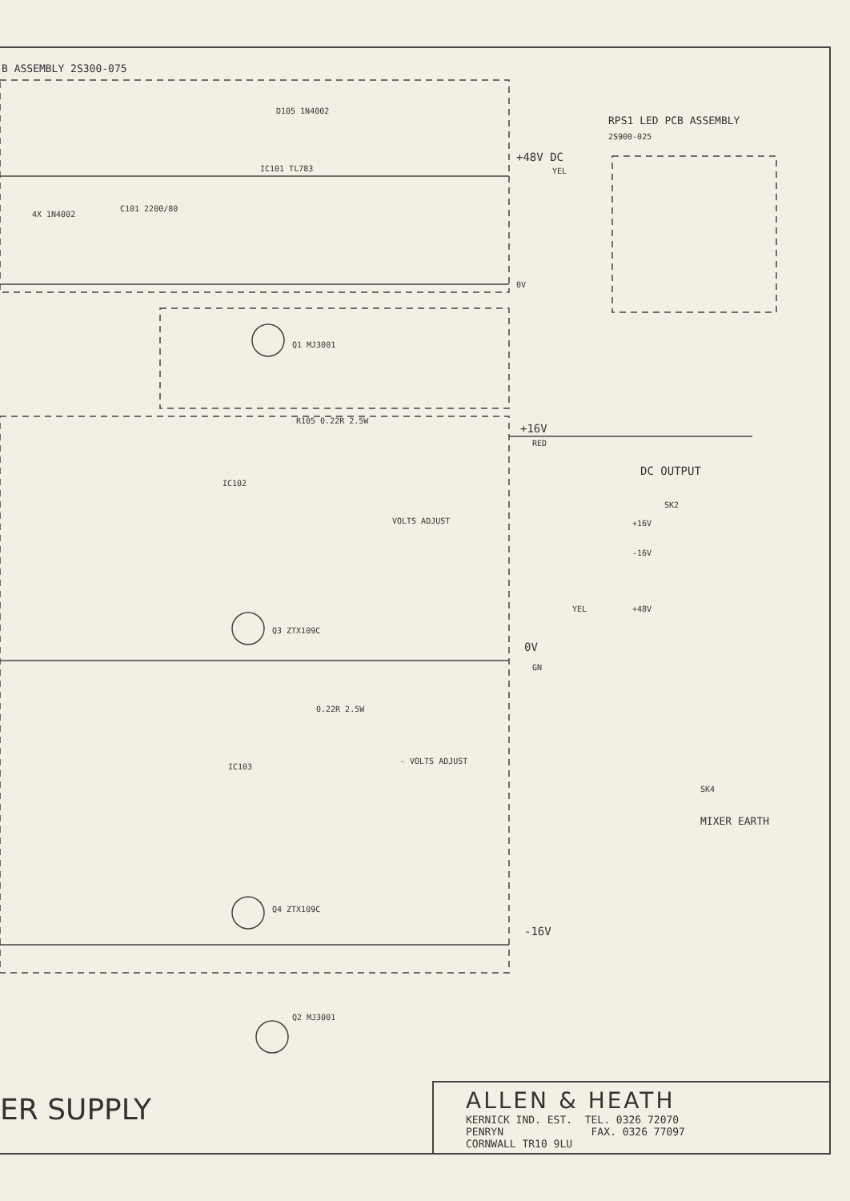B ASSEMBLY 2S300-075
RPS1 LED PCB ASSEMBLY
2S900-025
+48V DC
YEL
0V
IC101 TL783
D105 1N4002
4X 1N4002
C101 2200/80
Q1 MJ3001
+16V
RED
R105 0.22R 2.5W
IC102
VOLTS ADJUST
DC OUTPUT
SK2
+16V
-16V
+48V
YEL
Q3 ZTX109C
0V
GN
0.22R 2.5W
IC103
- VOLTS ADJUST
SK4
MIXER EARTH
Q4 ZTX109C
-16V
Q2 MJ3001
ER SUPPLY
ALLEN & HEATH
KERNICK IND. EST. TEL. 0326 72070
PENRYN FAX. 0326 77097
CORNWALL TR10 9LU